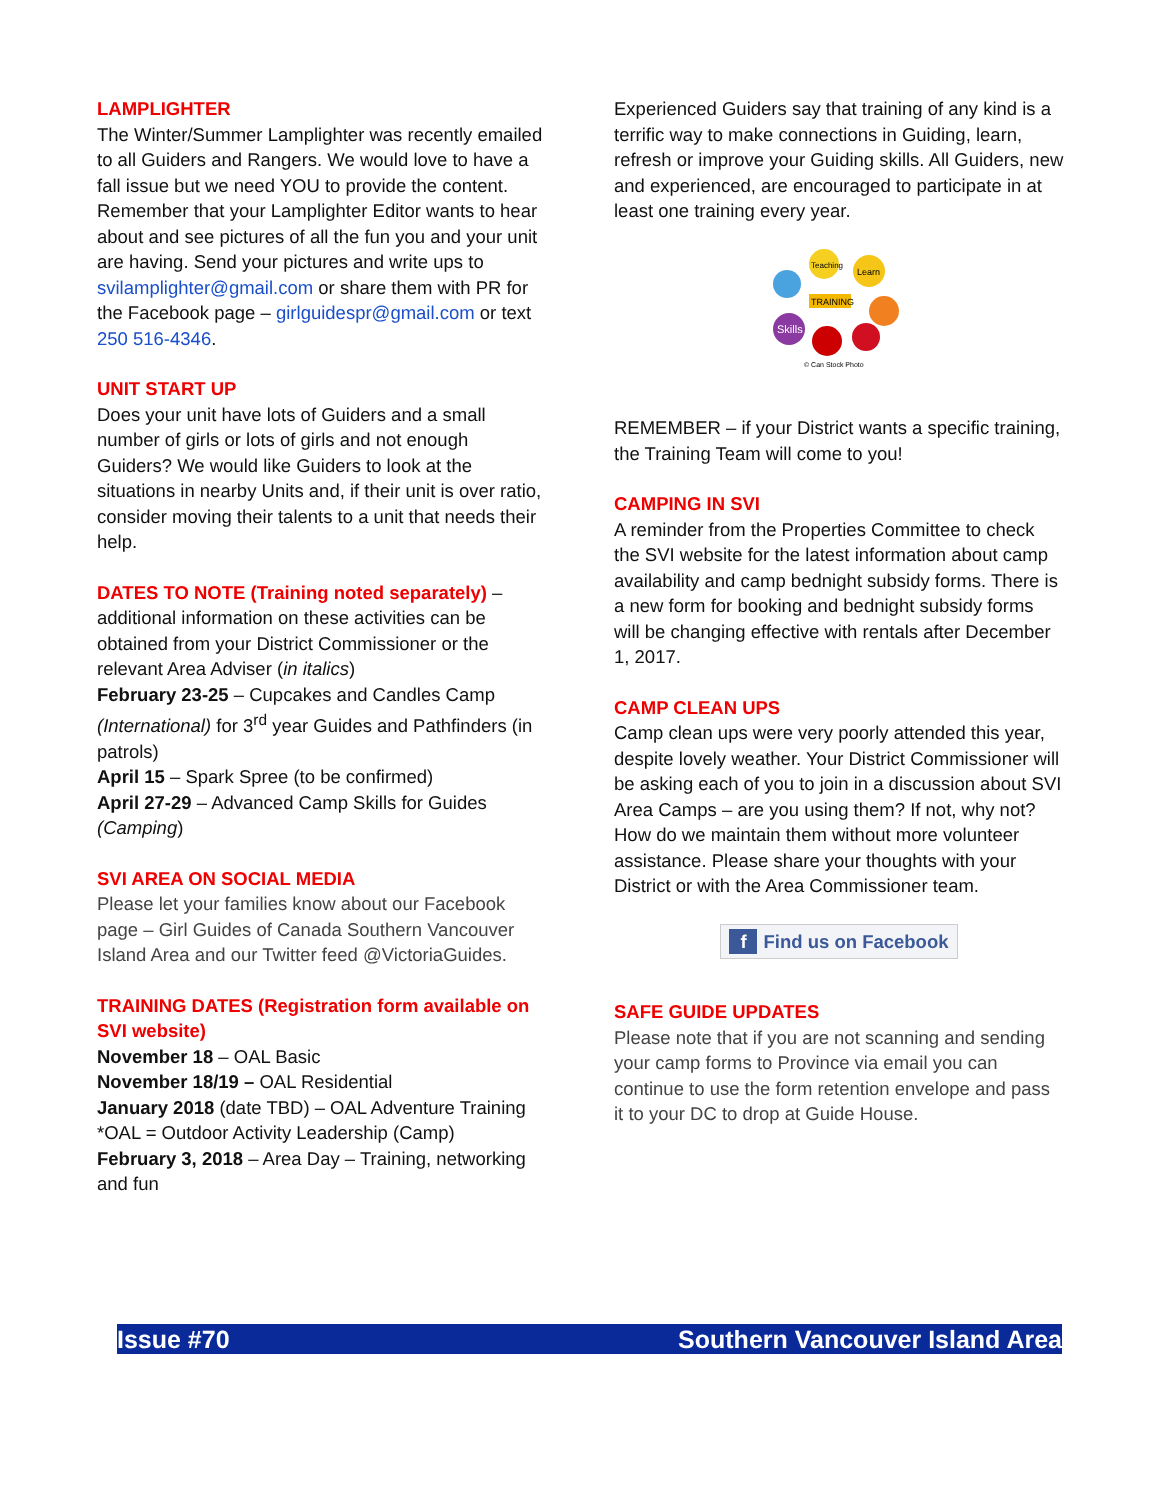LAMPLIGHTER
The Winter/Summer Lamplighter was recently emailed to all Guiders and Rangers. We would love to have a fall issue but we need YOU to provide the content. Remember that your Lamplighter Editor wants to hear about and see pictures of all the fun you and your unit are having. Send your pictures and write ups to svilamplighter@gmail.com or share them with PR for the Facebook page – girlguidespr@gmail.com or text 250 516-4346.
UNIT START UP
Does your unit have lots of Guiders and a small number of girls or lots of girls and not enough Guiders? We would like Guiders to look at the situations in nearby Units and, if their unit is over ratio, consider moving their talents to a unit that needs their help.
DATES TO NOTE (Training noted separately) – additional information on these activities can be obtained from your District Commissioner or the relevant Area Adviser (in italics)
February 23-25 – Cupcakes and Candles Camp (International) for 3<sup>rd</sup> year Guides and Pathfinders (in patrols)
April 15 – Spark Spree (to be confirmed)
April 27-29 – Advanced Camp Skills for Guides (Camping)
SVI AREA ON SOCIAL MEDIA
Please let your families know about our Facebook page – Girl Guides of Canada Southern Vancouver Island Area and our Twitter feed @VictoriaGuides.
TRAINING DATES (Registration form available on SVI website)
November 18 – OAL Basic
November 18/19 – OAL Residential
January 2018 (date TBD) – OAL Adventure Training
*OAL = Outdoor Activity Leadership (Camp)
February 3, 2018 – Area Day – Training, networking and fun
Experienced Guiders say that training of any kind is a terrific way to make connections in Guiding, learn, refresh or improve your Guiding skills. All Guiders, new and experienced, are encouraged to participate in at least one training every year.
Teaching
Learn
Skills
TRAINING
© Can Stock Photo
REMEMBER – if your District wants a specific training, the Training Team will come to you!
CAMPING IN SVI
A reminder from the Properties Committee to check the SVI website for the latest information about camp availability and camp bednight subsidy forms. There is a new form for booking and bednight subsidy forms will be changing effective with rentals after December 1, 2017.
CAMP CLEAN UPS
Camp clean ups were very poorly attended this year, despite lovely weather. Your District Commissioner will be asking each of you to join in a discussion about SVI Area Camps – are you using them? If not, why not? How do we maintain them without more volunteer assistance. Please share your thoughts with your District or with the Area Commissioner team.
f Find us on Facebook
SAFE GUIDE UPDATES
Please note that if you are not scanning and sending your camp forms to Province via email you can continue to use the form retention envelope and pass it to your DC to drop at Guide House.
Issue #70 Southern Vancouver Island Area